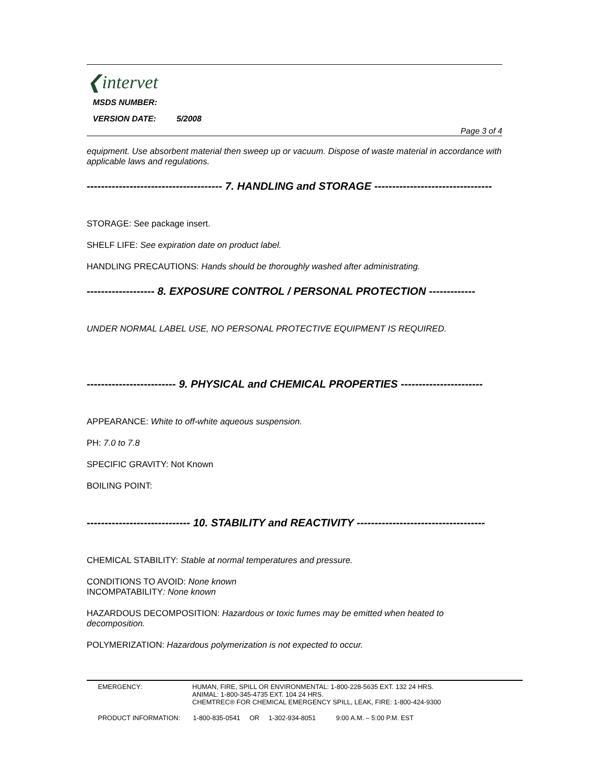❮intervet
MSDS NUMBER:
VERSION DATE: 5/2008
Page 3 of 4
equipment. Use absorbent material then sweep up or vacuum. Dispose of waste material in accordance with applicable laws and regulations.
-------------------------------------- 7. HANDLING and STORAGE ---------------------------------
STORAGE: See package insert.
SHELF LIFE: See expiration date on product label.
HANDLING PRECAUTIONS: Hands should be thoroughly washed after administrating.
------------------- 8. EXPOSURE CONTROL / PERSONAL PROTECTION -------------
UNDER NORMAL LABEL USE, NO PERSONAL PROTECTIVE EQUIPMENT IS REQUIRED.
------------------------- 9. PHYSICAL and CHEMICAL PROPERTIES -----------------------
APPEARANCE: White to off-white aqueous suspension.
PH: 7.0 to 7.8
SPECIFIC GRAVITY: Not Known
BOILING POINT:
----------------------------- 10. STABILITY and REACTIVITY ------------------------------------
CHEMICAL STABILITY: Stable at normal temperatures and pressure.
CONDITIONS TO AVOID: None known
INCOMPATABILITY: None known
HAZARDOUS DECOMPOSITION: Hazardous or toxic fumes may be emitted when heated to decomposition.
POLYMERIZATION: Hazardous polymerization is not expected to occur.
EMERGENCY: HUMAN, FIRE, SPILL OR ENVIRONMENTAL: 1-800-228-5635 EXT. 132 24 HRS.
ANIMAL: 1-800-345-4735 EXT. 104 24 HRS.
CHEMTREC® FOR CHEMICAL EMERGENCY SPILL, LEAK, FIRE: 1-800-424-9300
PRODUCT INFORMATION: 1-800-835-0541 OR 1-302-934-8051 9:00 A.M. – 5:00 P.M. EST